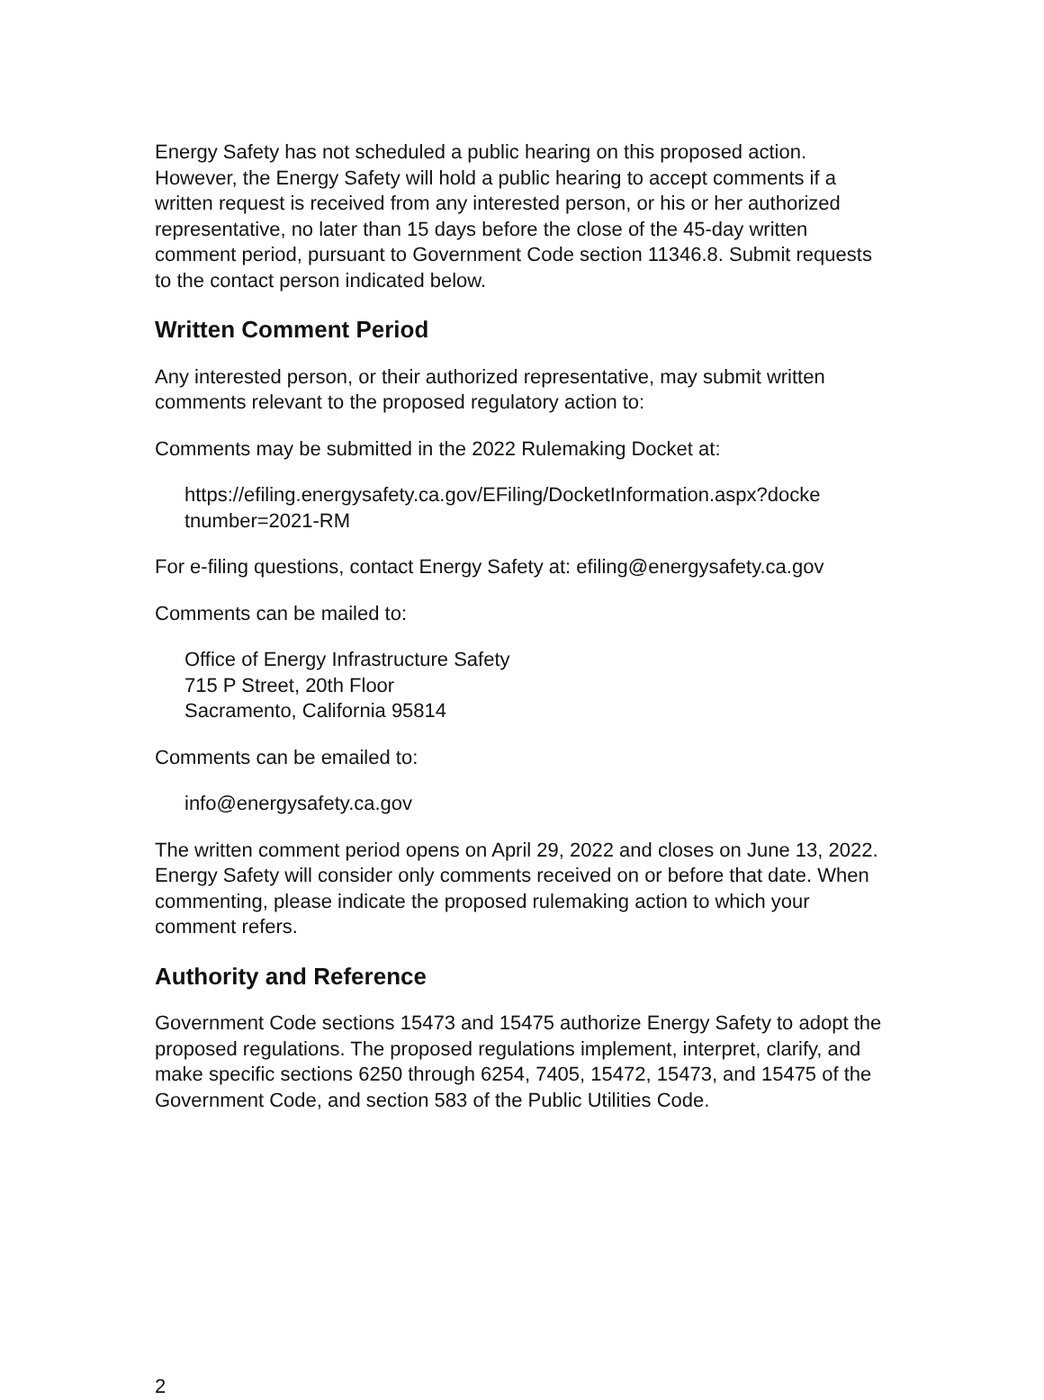Energy Safety has not scheduled a public hearing on this proposed action. However, the Energy Safety will hold a public hearing to accept comments if a written request is received from any interested person, or his or her authorized representative, no later than 15 days before the close of the 45-day written comment period, pursuant to Government Code section 11346.8. Submit requests to the contact person indicated below.
Written Comment Period
Any interested person, or their authorized representative, may submit written comments relevant to the proposed regulatory action to:
Comments may be submitted in the 2022 Rulemaking Docket at:
https://efiling.energysafety.ca.gov/EFiling/DocketInformation.aspx?docke tnumber=2021-RM
For e-filing questions, contact Energy Safety at: efiling@energysafety.ca.gov
Comments can be mailed to:
Office of Energy Infrastructure Safety
715 P Street, 20th Floor
Sacramento, California 95814
Comments can be emailed to:
info@energysafety.ca.gov
The written comment period opens on April 29, 2022 and closes on June 13, 2022. Energy Safety will consider only comments received on or before that date. When commenting, please indicate the proposed rulemaking action to which your comment refers.
Authority and Reference
Government Code sections 15473 and 15475 authorize Energy Safety to adopt the proposed regulations. The proposed regulations implement, interpret, clarify, and make specific sections 6250 through 6254, 7405, 15472, 15473, and 15475 of the Government Code, and section 583 of the Public Utilities Code.
2